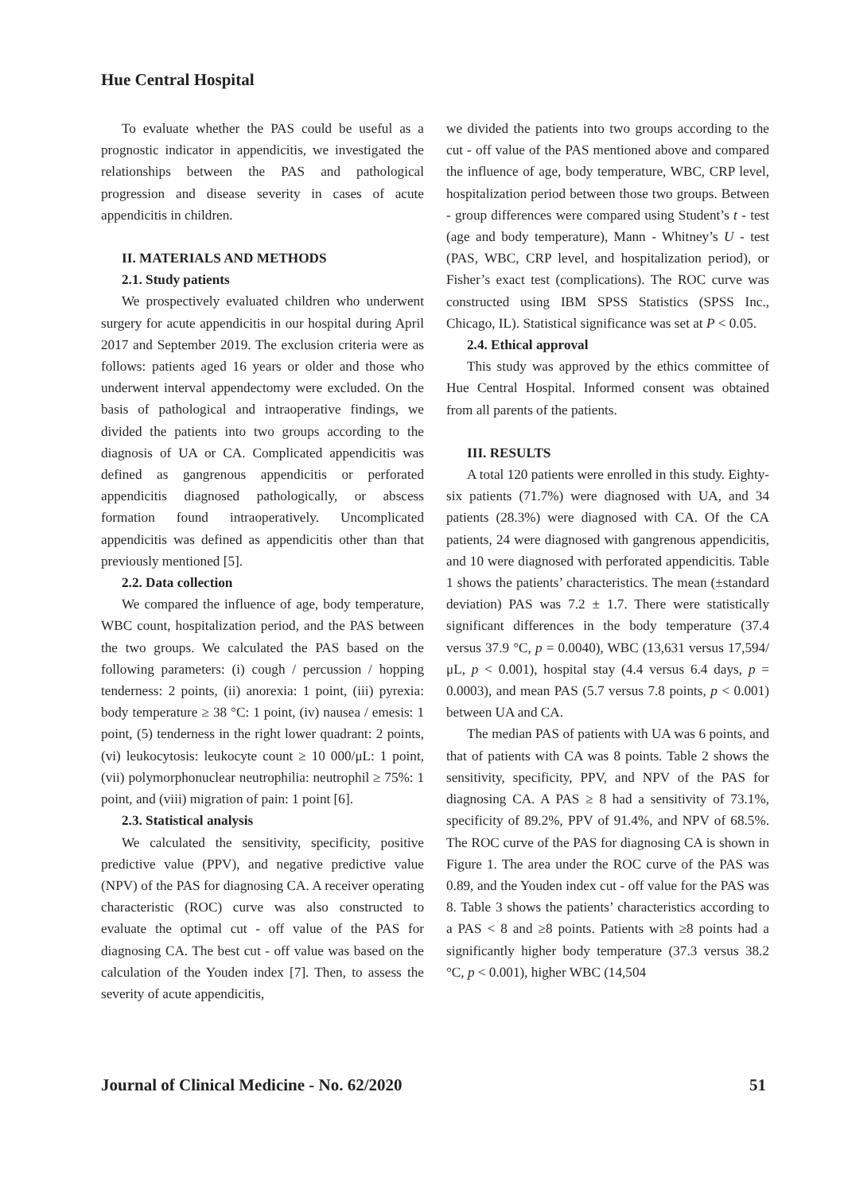Hue Central Hospital
To evaluate whether the PAS could be useful as a prognostic indicator in appendicitis, we investigated the relationships between the PAS and pathological progression and disease severity in cases of acute appendicitis in children.
II. MATERIALS AND METHODS
2.1. Study patients
We prospectively evaluated children who underwent surgery for acute appendicitis in our hospital during April 2017 and September 2019. The exclusion criteria were as follows: patients aged 16 years or older and those who underwent interval appendectomy were excluded. On the basis of pathological and intraoperative findings, we divided the patients into two groups according to the diagnosis of UA or CA. Complicated appendicitis was defined as gangrenous appendicitis or perforated appendicitis diagnosed pathologically, or abscess formation found intraoperatively. Uncomplicated appendicitis was defined as appendicitis other than that previously mentioned [5].
2.2. Data collection
We compared the influence of age, body temperature, WBC count, hospitalization period, and the PAS between the two groups. We calculated the PAS based on the following parameters: (i) cough / percussion / hopping tenderness: 2 points, (ii) anorexia: 1 point, (iii) pyrexia: body temperature ≥ 38 °C: 1 point, (iv) nausea / emesis: 1 point, (5) tenderness in the right lower quadrant: 2 points, (vi) leukocytosis: leukocyte count ≥ 10 000/μL: 1 point, (vii) polymorphonuclear neutrophilia: neutrophil ≥ 75%: 1 point, and (viii) migration of pain: 1 point [6].
2.3. Statistical analysis
We calculated the sensitivity, specificity, positive predictive value (PPV), and negative predictive value (NPV) of the PAS for diagnosing CA. A receiver operating characteristic (ROC) curve was also constructed to evaluate the optimal cut - off value of the PAS for diagnosing CA. The best cut - off value was based on the calculation of the Youden index [7]. Then, to assess the severity of acute appendicitis,
we divided the patients into two groups according to the cut - off value of the PAS mentioned above and compared the influence of age, body temperature, WBC, CRP level, hospitalization period between those two groups. Between - group differences were compared using Student’s t - test (age and body temperature), Mann - Whitney’s U - test (PAS, WBC, CRP level, and hospitalization period), or Fisher’s exact test (complications). The ROC curve was constructed using IBM SPSS Statistics (SPSS Inc., Chicago, IL). Statistical significance was set at P < 0.05.
2.4. Ethical approval
This study was approved by the ethics committee of Hue Central Hospital. Informed consent was obtained from all parents of the patients.
III. RESULTS
A total 120 patients were enrolled in this study. Eighty-six patients (71.7%) were diagnosed with UA, and 34 patients (28.3%) were diagnosed with CA. Of the CA patients, 24 were diagnosed with gangrenous appendicitis, and 10 were diagnosed with perforated appendicitis. Table 1 shows the patients’ characteristics. The mean (±standard deviation) PAS was 7.2 ± 1.7. There were statistically significant differences in the body temperature (37.4 versus 37.9 °C, p = 0.0040), WBC (13,631 versus 17,594/μL, p < 0.001), hospital stay (4.4 versus 6.4 days, p = 0.0003), and mean PAS (5.7 versus 7.8 points, p < 0.001) between UA and CA.
The median PAS of patients with UA was 6 points, and that of patients with CA was 8 points. Table 2 shows the sensitivity, specificity, PPV, and NPV of the PAS for diagnosing CA. A PAS ≥ 8 had a sensitivity of 73.1%, specificity of 89.2%, PPV of 91.4%, and NPV of 68.5%. The ROC curve of the PAS for diagnosing CA is shown in Figure 1. The area under the ROC curve of the PAS was 0.89, and the Youden index cut - off value for the PAS was 8. Table 3 shows the patients’ characteristics according to a PAS < 8 and ≥8 points. Patients with ≥8 points had a significantly higher body temperature (37.3 versus 38.2 °C, p < 0.001), higher WBC (14,504
Journal of Clinical Medicine - No. 62/2020 51